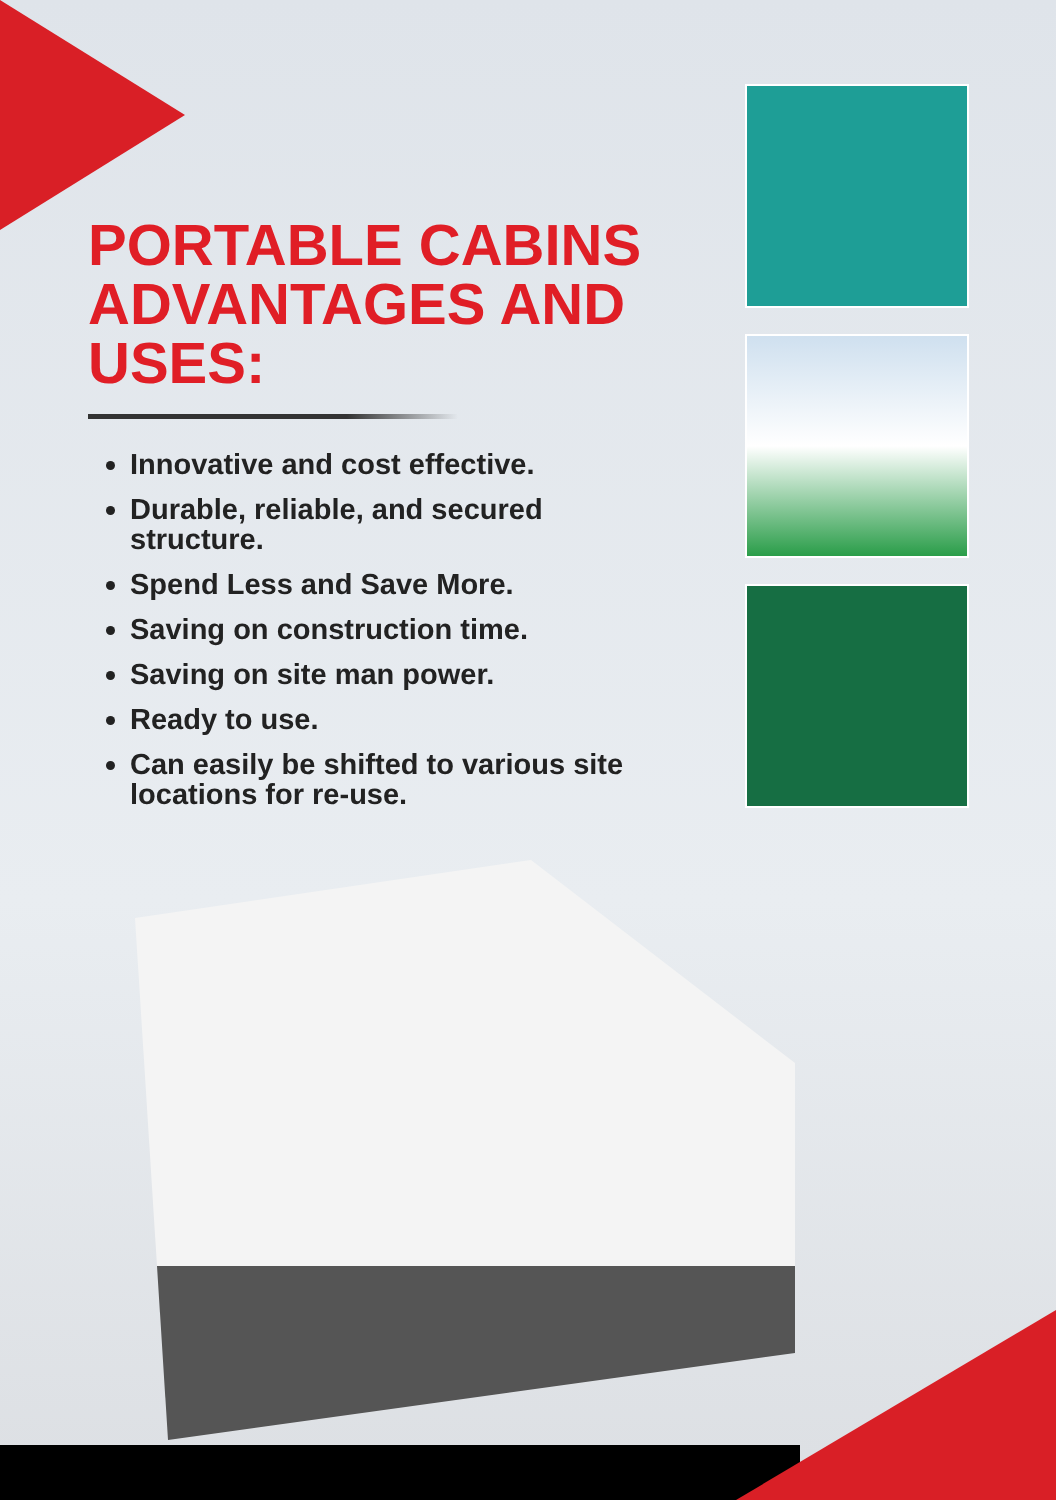PORTABLE CABINS ADVANTAGES AND USES:
Innovative and cost effective.
Durable, reliable, and secured structure.
Spend Less and Save More.
Saving on construction time.
Saving on site man power.
Ready to use.
Can easily be shifted to various site locations for re-use.